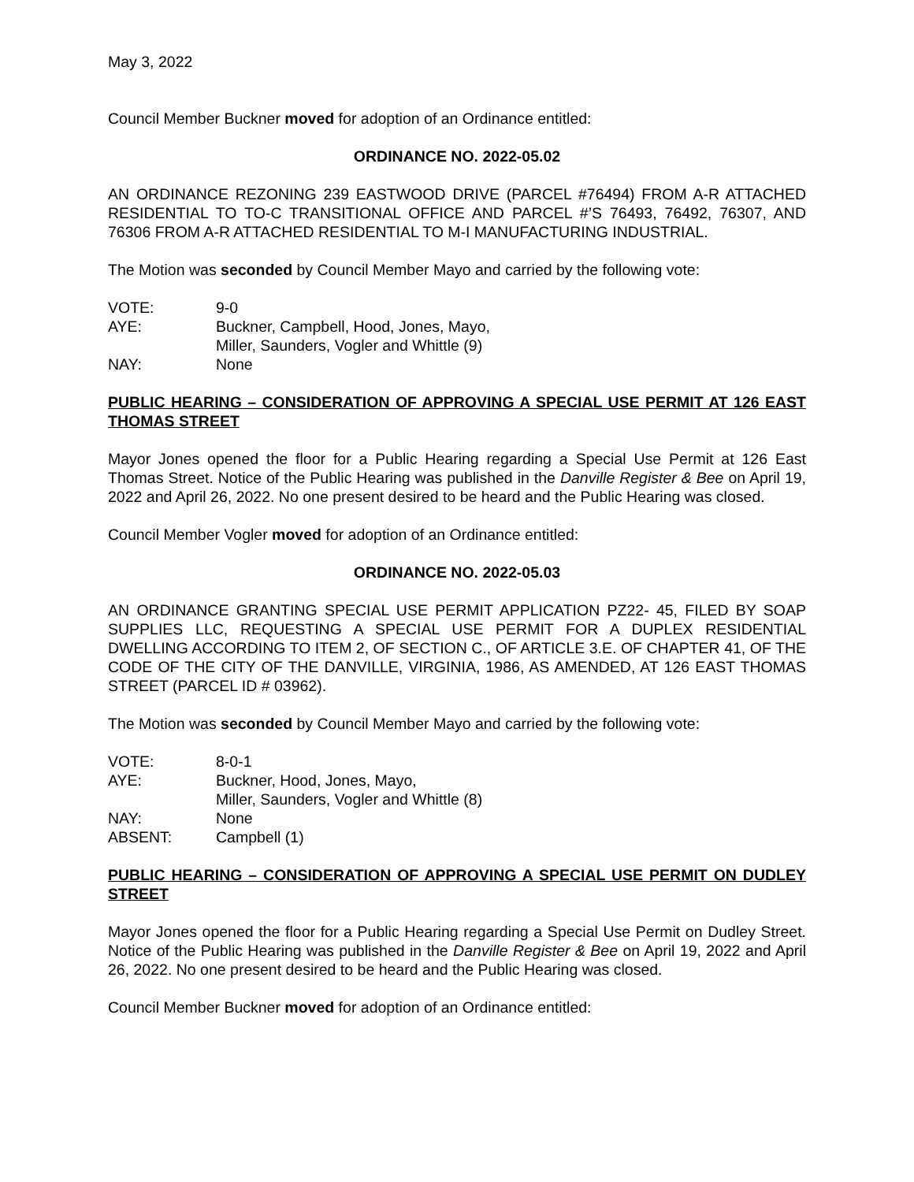May 3, 2022
Council Member Buckner moved for adoption of an Ordinance entitled:
ORDINANCE NO. 2022-05.02
AN ORDINANCE REZONING 239 EASTWOOD DRIVE (PARCEL #76494) FROM A-R ATTACHED RESIDENTIAL TO TO-C TRANSITIONAL OFFICE AND PARCEL #’S 76493, 76492, 76307, AND 76306 FROM A-R ATTACHED RESIDENTIAL TO M-I MANUFACTURING INDUSTRIAL.
The Motion was seconded by Council Member Mayo and carried by the following vote:
| VOTE: | 9-0 |
| AYE: | Buckner, Campbell, Hood, Jones, Mayo, Miller, Saunders, Vogler and Whittle (9) |
| NAY: | None |
PUBLIC HEARING – CONSIDERATION OF APPROVING A SPECIAL USE PERMIT AT 126 EAST THOMAS STREET
Mayor Jones opened the floor for a Public Hearing regarding a Special Use Permit at 126 East Thomas Street. Notice of the Public Hearing was published in the Danville Register & Bee on April 19, 2022 and April 26, 2022. No one present desired to be heard and the Public Hearing was closed.
Council Member Vogler moved for adoption of an Ordinance entitled:
ORDINANCE NO. 2022-05.03
AN ORDINANCE GRANTING SPECIAL USE PERMIT APPLICATION PZ22- 45, FILED BY SOAP SUPPLIES LLC, REQUESTING A SPECIAL USE PERMIT FOR A DUPLEX RESIDENTIAL DWELLING ACCORDING TO ITEM 2, OF SECTION C., OF ARTICLE 3.E. OF CHAPTER 41, OF THE CODE OF THE CITY OF THE DANVILLE, VIRGINIA, 1986, AS AMENDED, AT 126 EAST THOMAS STREET (PARCEL ID # 03962).
The Motion was seconded by Council Member Mayo and carried by the following vote:
| VOTE: | 8-0-1 |
| AYE: | Buckner, Hood, Jones, Mayo, Miller, Saunders, Vogler and Whittle (8) |
| NAY: | None |
| ABSENT: | Campbell (1) |
PUBLIC HEARING – CONSIDERATION OF APPROVING A SPECIAL USE PERMIT ON DUDLEY STREET
Mayor Jones opened the floor for a Public Hearing regarding a Special Use Permit on Dudley Street. Notice of the Public Hearing was published in the Danville Register & Bee on April 19, 2022 and April 26, 2022. No one present desired to be heard and the Public Hearing was closed.
Council Member Buckner moved for adoption of an Ordinance entitled: